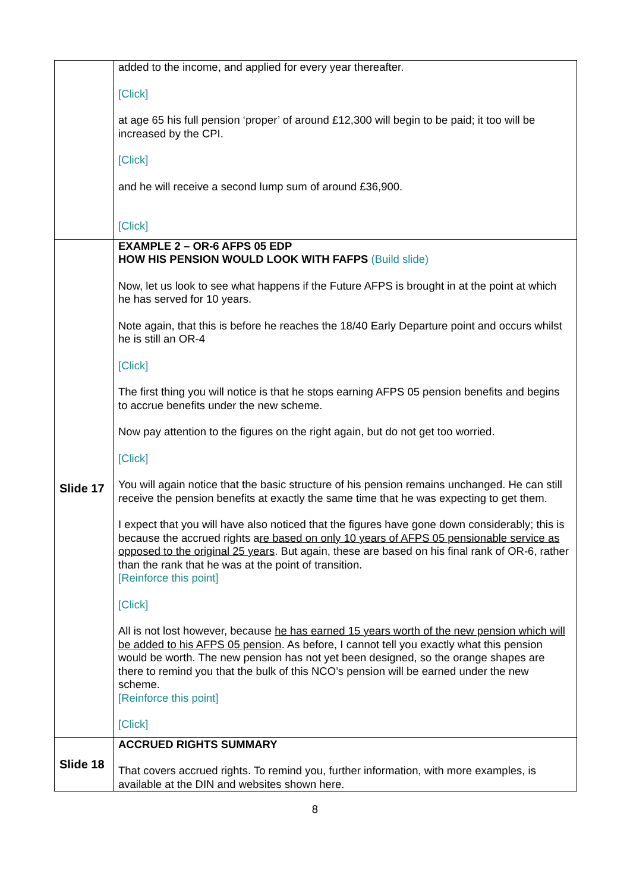| | added to the income, and applied for every year thereafter. [Click] at age 65 his full pension ‘proper’ of around £12,300 will begin to be paid; it too will be increased by the CPI. [Click] and he will receive a second lump sum of around £36,900. [Click] |
| Slide 17 | EXAMPLE 2 – OR-6 AFPS 05 EDP HOW HIS PENSION WOULD LOOK WITH FAFPS (Build slide) Now, let us look to see what happens if the Future AFPS is brought in at the point at which he has served for 10 years. Note again, that this is before he reaches the 18/40 Early Departure point and occurs whilst he is still an OR-4 [Click] The first thing you will notice is that he stops earning AFPS 05 pension benefits and begins to accrue benefits under the new scheme. Now pay attention to the figures on the right again, but do not get too worried. [Click] You will again notice that the basic structure of his pension remains unchanged. He can still receive the pension benefits at exactly the same time that he was expecting to get them. I expect that you will have also noticed that the figures have gone down considerably; this is because the accrued rights a re based on only 10 years of AFPS 05 pensionable service as opposed to the original 25 years . But again, these are based on his final rank of OR-6, rather than the rank that he was at the point of transition. [Reinforce this point] [Click] All is not lost however, because he has earned 15 years worth of the new pension which will be added to his AFPS 05 pension . As before, I cannot tell you exactly what this pension would be worth. The new pension has not yet been designed, so the orange shapes are there to remind you that the bulk of this NCO’s pension will be earned under the new scheme. [Reinforce this point] [Click] |
| Slide 18 | ACCRUED RIGHTS SUMMARY That covers accrued rights. To remind you, further information, with more examples, is available at the DIN and websites shown here. |
8